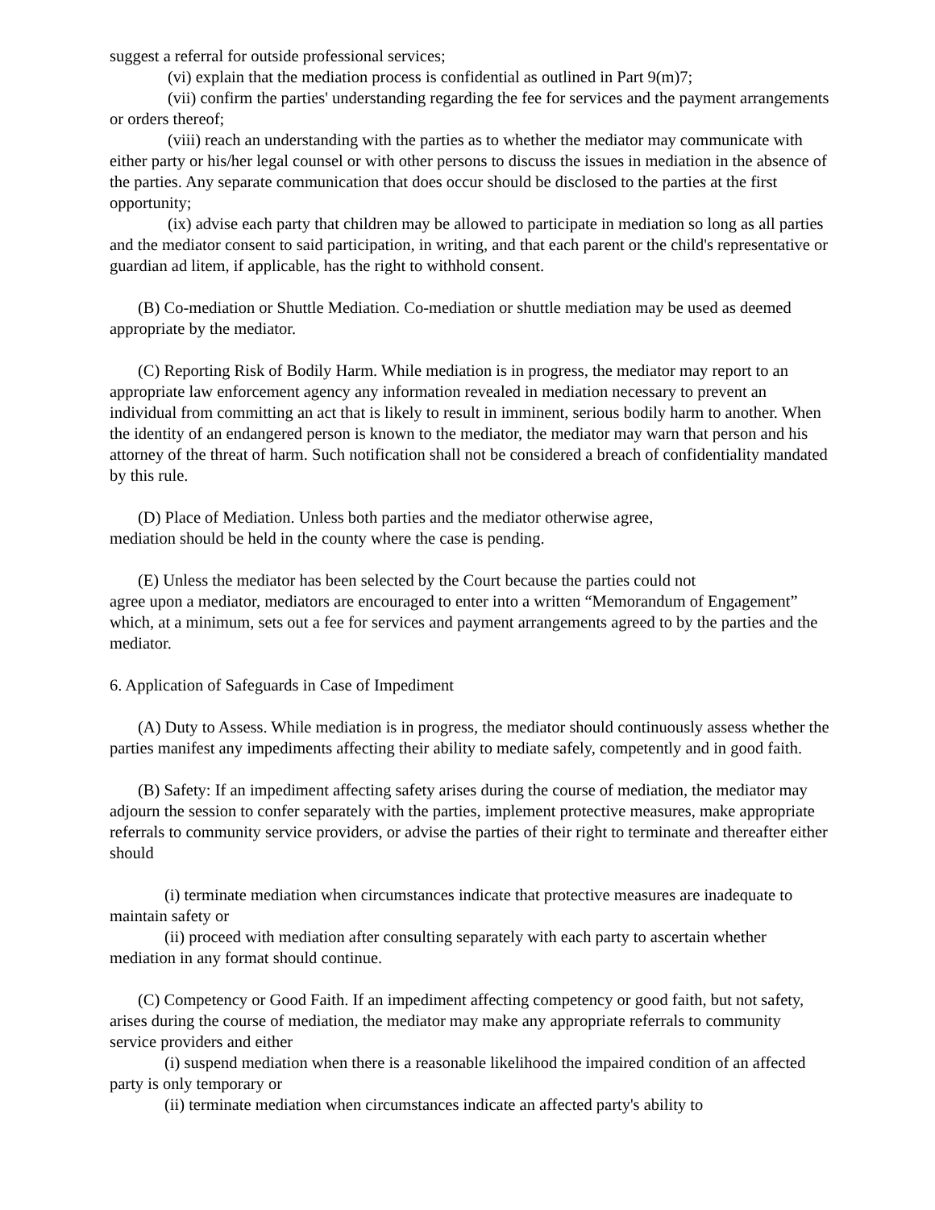suggest a referral for outside professional services;
(vi) explain that the mediation process is confidential as outlined in Part 9(m)7;
(vii) confirm the parties' understanding regarding the fee for services and the payment arrangements or orders thereof;
(viii) reach an understanding with the parties as to whether the mediator may communicate with either party or his/her legal counsel or with other persons to discuss the issues in mediation in the absence of the parties. Any separate communication that does occur should be disclosed to the parties at the first opportunity;
(ix) advise each party that children may be allowed to participate in mediation so long as all parties and the mediator consent to said participation, in writing, and that each parent or the child's representative or guardian ad litem, if applicable, has the right to withhold consent.
(B) Co-mediation or Shuttle Mediation. Co-mediation or shuttle mediation may be used as deemed appropriate by the mediator.
(C) Reporting Risk of Bodily Harm. While mediation is in progress, the mediator may report to an appropriate law enforcement agency any information revealed in mediation necessary to prevent an individual from committing an act that is likely to result in imminent, serious bodily harm to another. When the identity of an endangered person is known to the mediator, the mediator may warn that person and his attorney of the threat of harm. Such notification shall not be considered a breach of confidentiality mandated by this rule.
(D) Place of Mediation. Unless both parties and the mediator otherwise agree,
mediation should be held in the county where the case is pending.
(E) Unless the mediator has been selected by the Court because the parties could not
agree upon a mediator, mediators are encouraged to enter into a written “Memorandum of Engagement” which, at a minimum, sets out a fee for services and payment arrangements agreed to by the parties and the mediator.
6. Application of Safeguards in Case of Impediment
(A) Duty to Assess. While mediation is in progress, the mediator should continuously assess whether the parties manifest any impediments affecting their ability to mediate safely, competently and in good faith.
(B) Safety: If an impediment affecting safety arises during the course of mediation, the mediator may adjourn the session to confer separately with the parties, implement protective measures, make appropriate referrals to community service providers, or advise the parties of their right to terminate and thereafter either should
(i) terminate mediation when circumstances indicate that protective measures are inadequate to maintain safety or
(ii) proceed with mediation after consulting separately with each party to ascertain whether mediation in any format should continue.
(C) Competency or Good Faith. If an impediment affecting competency or good faith, but not safety, arises during the course of mediation, the mediator may make any appropriate referrals to community service providers and either
(i) suspend mediation when there is a reasonable likelihood the impaired condition of an affected party is only temporary or
(ii) terminate mediation when circumstances indicate an affected party's ability to